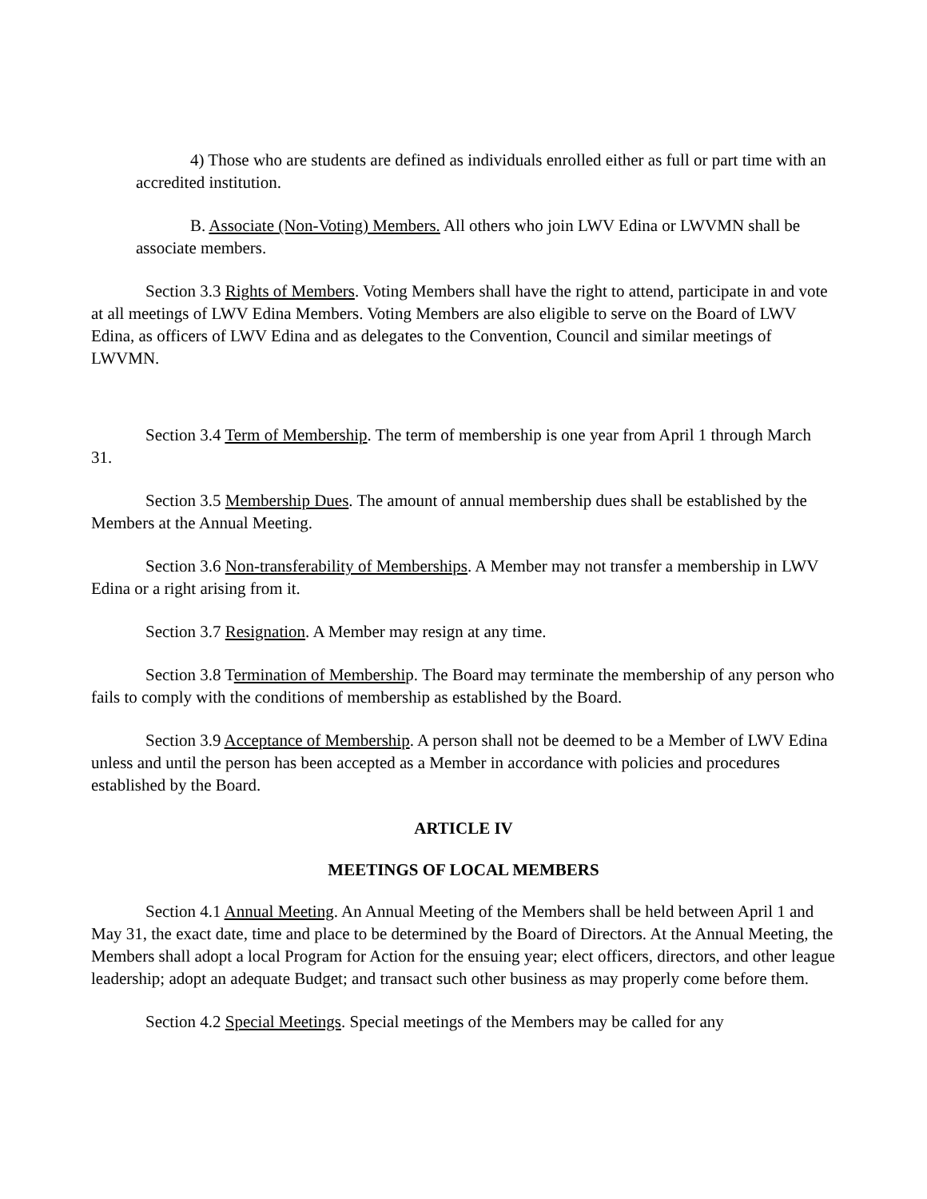4) Those who are students are defined as individuals enrolled either as full or part time with an accredited institution.
B. Associate (Non-Voting) Members. All others who join LWV Edina or LWVMN shall be associate members.
Section 3.3 Rights of Members. Voting Members shall have the right to attend, participate in and vote at all meetings of LWV Edina Members. Voting Members are also eligible to serve on the Board of LWV Edina, as officers of LWV Edina and as delegates to the Convention, Council and similar meetings of LWVMN.
Section 3.4 Term of Membership. The term of membership is one year from April 1 through March 31.
Section 3.5 Membership Dues. The amount of annual membership dues shall be established by the Members at the Annual Meeting.
Section 3.6 Non-transferability of Memberships. A Member may not transfer a membership in LWV Edina or a right arising from it.
Section 3.7 Resignation. A Member may resign at any time.
Section 3.8 Termination of Membership. The Board may terminate the membership of any person who fails to comply with the conditions of membership as established by the Board.
Section 3.9 Acceptance of Membership. A person shall not be deemed to be a Member of LWV Edina unless and until the person has been accepted as a Member in accordance with policies and procedures established by the Board.
ARTICLE IV
MEETINGS OF LOCAL MEMBERS
Section 4.1 Annual Meeting. An Annual Meeting of the Members shall be held between April 1 and May 31, the exact date, time and place to be determined by the Board of Directors. At the Annual Meeting, the Members shall adopt a local Program for Action for the ensuing year; elect officers, directors, and other league leadership; adopt an adequate Budget; and transact such other business as may properly come before them.
Section 4.2 Special Meetings. Special meetings of the Members may be called for any